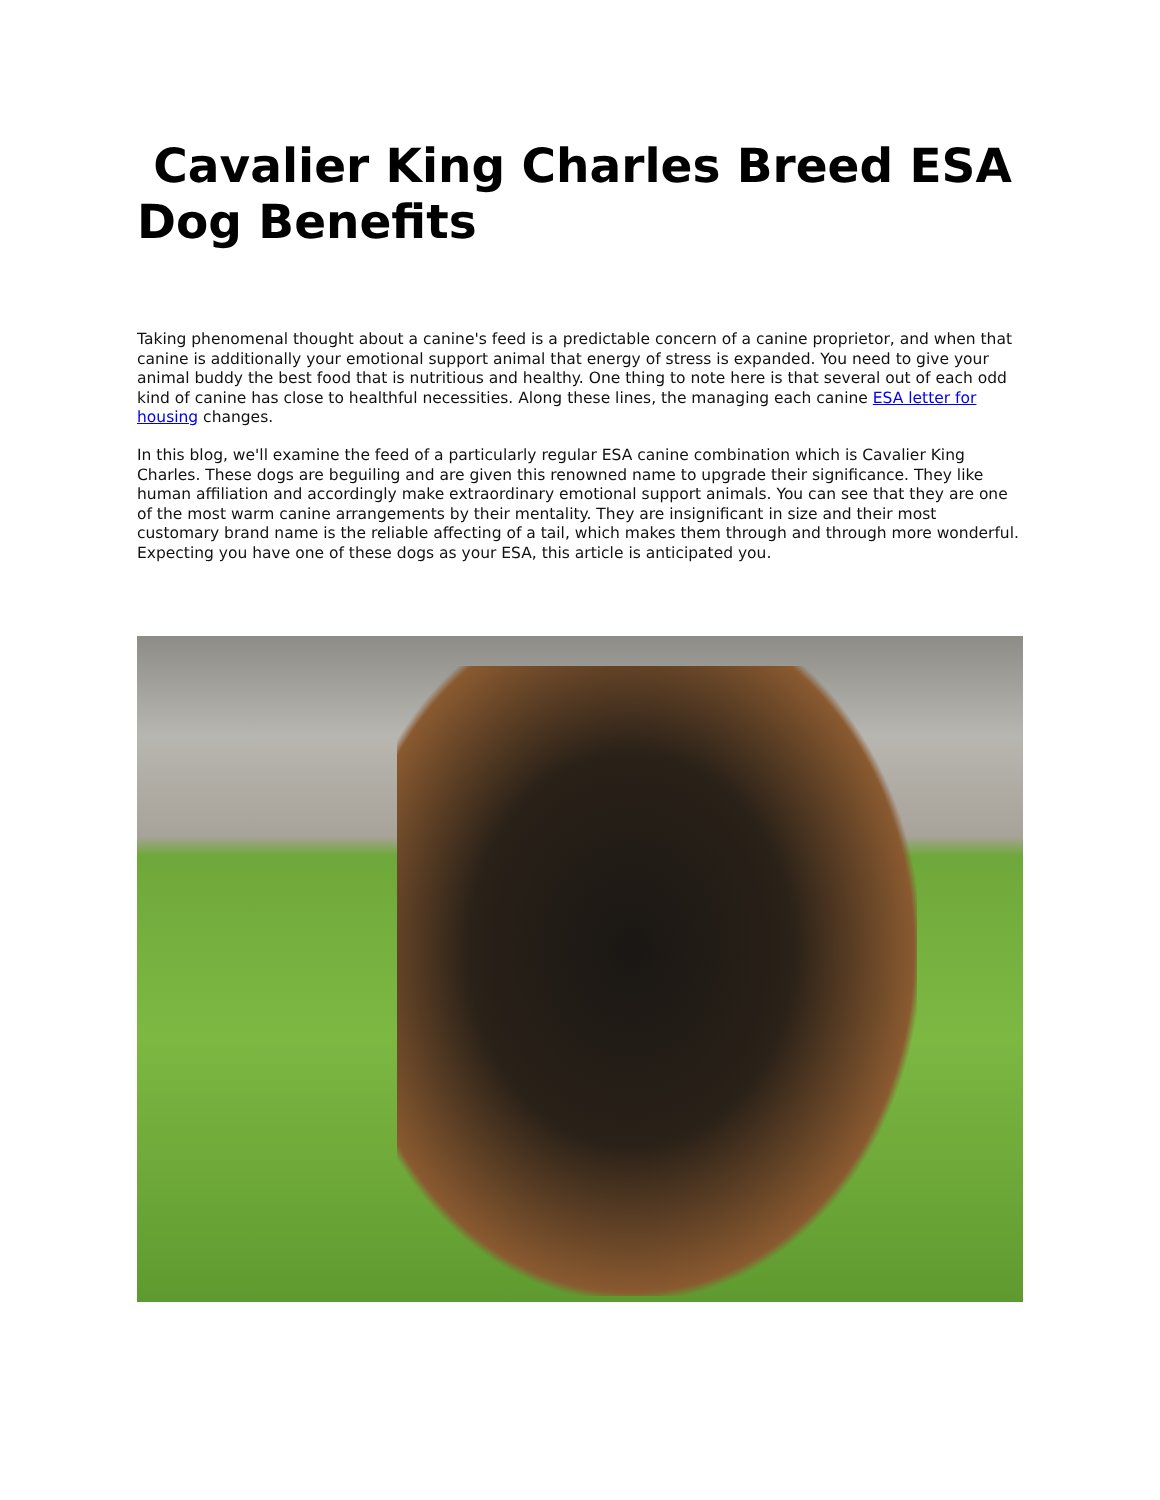Cavalier King Charles Breed ESA Dog Benefits
Taking phenomenal thought about a canine's feed is a predictable concern of a canine proprietor, and when that canine is additionally your emotional support animal that energy of stress is expanded. You need to give your animal buddy the best food that is nutritious and healthy. One thing to note here is that several out of each odd kind of canine has close to healthful necessities. Along these lines, the managing each canine ESA letter for housing changes.
In this blog, we'll examine the feed of a particularly regular ESA canine combination which is Cavalier King Charles. These dogs are beguiling and are given this renowned name to upgrade their significance. They like human affiliation and accordingly make extraordinary emotional support animals. You can see that they are one of the most warm canine arrangements by their mentality. They are insignificant in size and their most customary brand name is the reliable affecting of a tail, which makes them through and through more wonderful. Expecting you have one of these dogs as your ESA, this article is anticipated you.